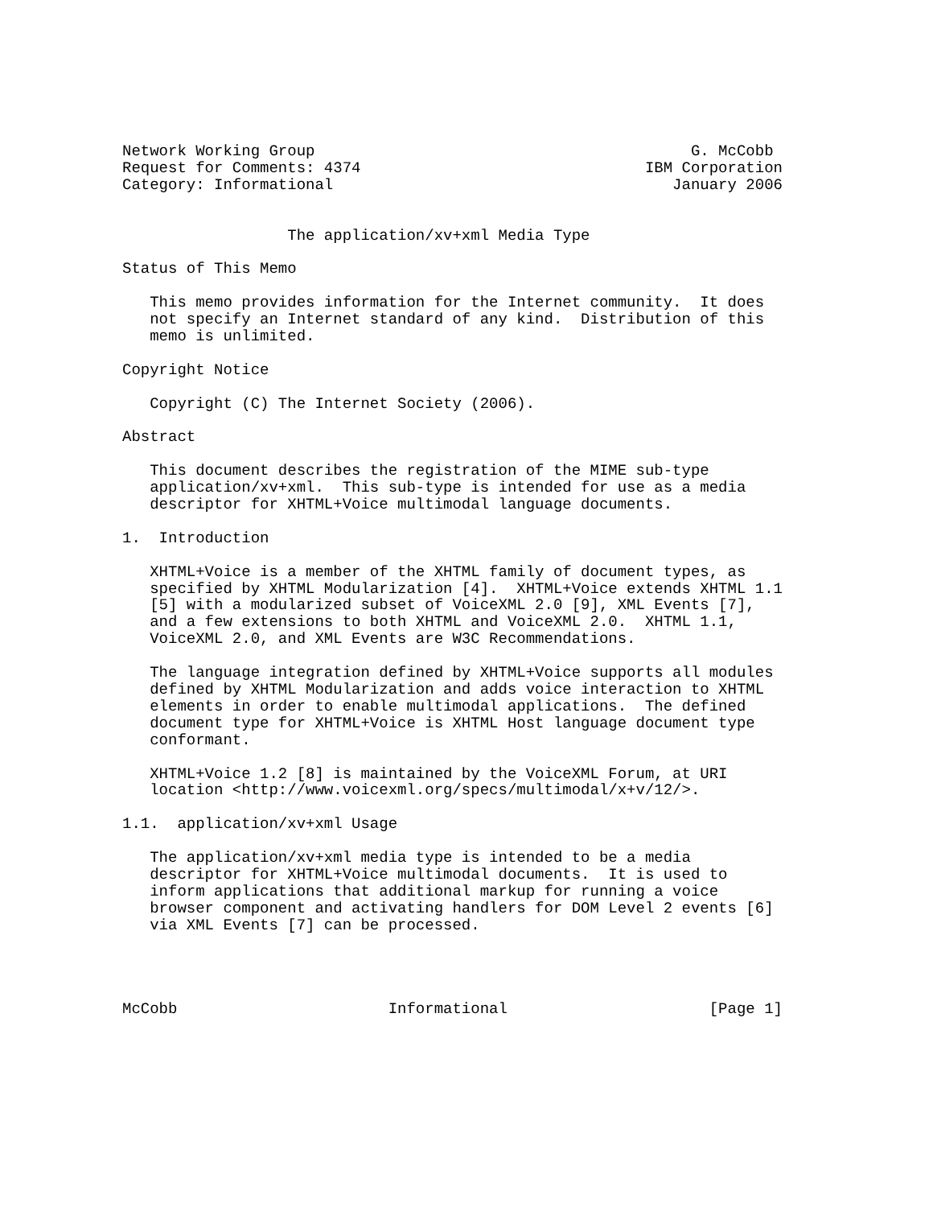Network Working Group                                         G. McCobb
Request for Comments: 4374                               IBM Corporation
Category: Informational                                     January 2006


                  The application/xv+xml Media Type

Status of This Memo

   This memo provides information for the Internet community.  It does
   not specify an Internet standard of any kind.  Distribution of this
   memo is unlimited.

Copyright Notice

   Copyright (C) The Internet Society (2006).

Abstract

   This document describes the registration of the MIME sub-type
   application/xv+xml.  This sub-type is intended for use as a media
   descriptor for XHTML+Voice multimodal language documents.

1.  Introduction

   XHTML+Voice is a member of the XHTML family of document types, as
   specified by XHTML Modularization [4].  XHTML+Voice extends XHTML 1.1
   [5] with a modularized subset of VoiceXML 2.0 [9], XML Events [7],
   and a few extensions to both XHTML and VoiceXML 2.0.  XHTML 1.1,
   VoiceXML 2.0, and XML Events are W3C Recommendations.

   The language integration defined by XHTML+Voice supports all modules
   defined by XHTML Modularization and adds voice interaction to XHTML
   elements in order to enable multimodal applications.  The defined
   document type for XHTML+Voice is XHTML Host language document type
   conformant.

   XHTML+Voice 1.2 [8] is maintained by the VoiceXML Forum, at URI
   location <http://www.voicexml.org/specs/multimodal/x+v/12/>.

1.1.  application/xv+xml Usage

   The application/xv+xml media type is intended to be a media
   descriptor for XHTML+Voice multimodal documents.  It is used to
   inform applications that additional markup for running a voice
   browser component and activating handlers for DOM Level 2 events [6]
   via XML Events [7] can be processed.




McCobb                       Informational                      [Page 1]